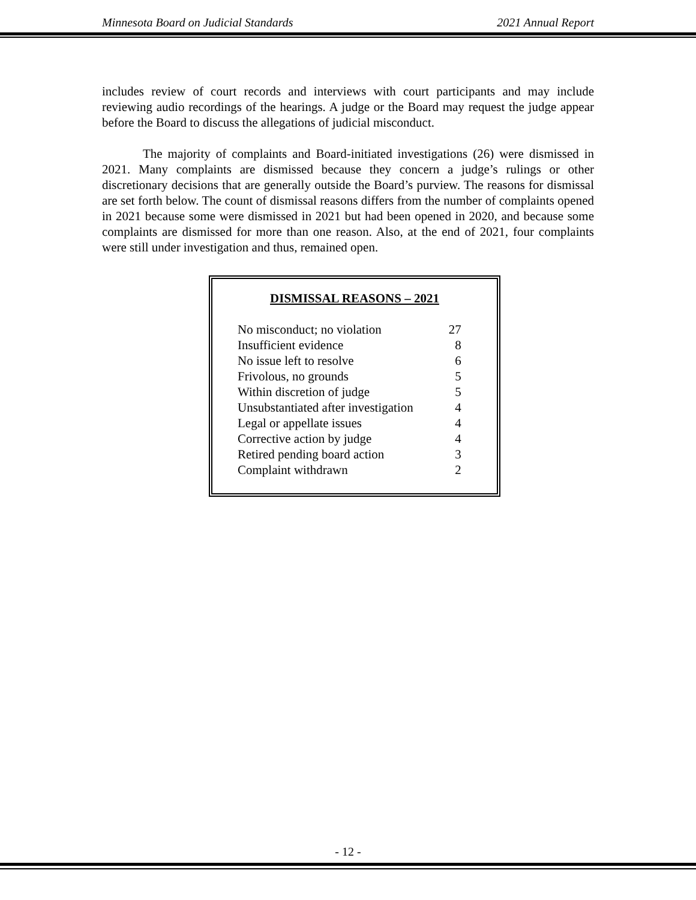Minnesota Board on Judicial Standards 2021 Annual Report
includes review of court records and interviews with court participants and may include reviewing audio recordings of the hearings. A judge or the Board may request the judge appear before the Board to discuss the allegations of judicial misconduct.
The majority of complaints and Board-initiated investigations (26) were dismissed in 2021. Many complaints are dismissed because they concern a judge’s rulings or other discretionary decisions that are generally outside the Board’s purview. The reasons for dismissal are set forth below. The count of dismissal reasons differs from the number of complaints opened in 2021 because some were dismissed in 2021 but had been opened in 2020, and because some complaints are dismissed for more than one reason. Also, at the end of 2021, four complaints were still under investigation and thus, remained open.
DISMISSAL REASONS – 2021
| No misconduct; no violation | 27 |
| Insufficient evidence | 8 |
| No issue left to resolve | 6 |
| Frivolous, no grounds | 5 |
| Within discretion of judge | 5 |
| Unsubstantiated after investigation | 4 |
| Legal or appellate issues | 4 |
| Corrective action by judge | 4 |
| Retired pending board action | 3 |
| Complaint withdrawn | 2 |
- 12 -